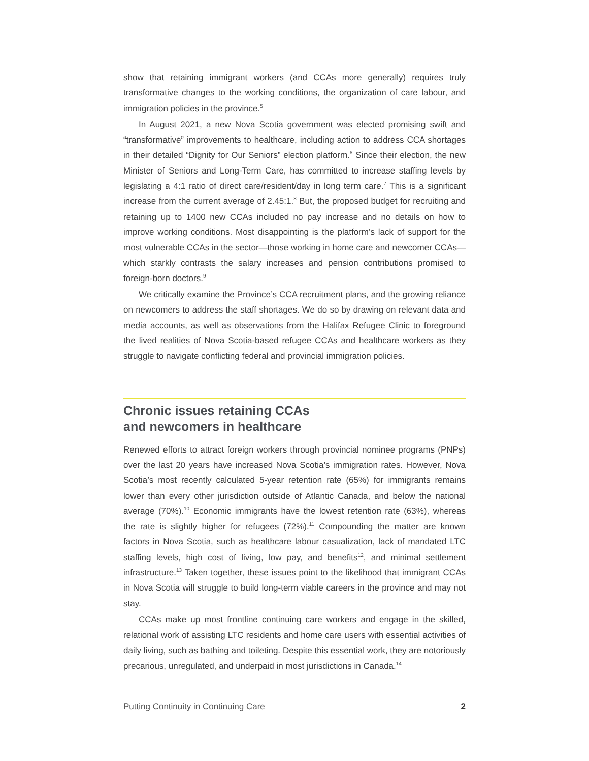show that retaining immigrant workers (and CCAs more generally) requires truly transformative changes to the working conditions, the organization of care labour, and immigration policies in the province.<sup>5</sup>
In August 2021, a new Nova Scotia government was elected promising swift and “transformative” improvements to healthcare, including action to address CCA shortages in their detailed “Dignity for Our Seniors” election platform.<sup>6</sup> Since their election, the new Minister of Seniors and Long-Term Care, has committed to increase staffing levels by legislating a 4:1 ratio of direct care/resident/day in long term care.<sup>7</sup> This is a significant increase from the current average of 2.45:1.<sup>8</sup> But, the proposed budget for recruiting and retaining up to 1400 new CCAs included no pay increase and no details on how to improve working conditions. Most disappointing is the platform’s lack of support for the most vulnerable CCAs in the sector—those working in home care and newcomer CCAs—which starkly contrasts the salary increases and pension contributions promised to foreign-born doctors.<sup>9</sup>
We critically examine the Province’s CCA recruitment plans, and the growing reliance on newcomers to address the staff shortages. We do so by drawing on relevant data and media accounts, as well as observations from the Halifax Refugee Clinic to foreground the lived realities of Nova Scotia-based refugee CCAs and healthcare workers as they struggle to navigate conflicting federal and provincial immigration policies.
Chronic issues retaining CCAs
and newcomers in healthcare
Renewed efforts to attract foreign workers through provincial nominee programs (PNPs) over the last 20 years have increased Nova Scotia’s immigration rates. However, Nova Scotia’s most recently calculated 5-year retention rate (65%) for immigrants remains lower than every other jurisdiction outside of Atlantic Canada, and below the national average (70%).<sup>10</sup> Economic immigrants have the lowest retention rate (63%), whereas the rate is slightly higher for refugees (72%).<sup>11</sup> Compounding the matter are known factors in Nova Scotia, such as healthcare labour casualization, lack of mandated LTC staffing levels, high cost of living, low pay, and benefits<sup>12</sup>, and minimal settlement infrastructure.<sup>13</sup> Taken together, these issues point to the likelihood that immigrant CCAs in Nova Scotia will struggle to build long-term viable careers in the province and may not stay.
CCAs make up most frontline continuing care workers and engage in the skilled, relational work of assisting LTC residents and home care users with essential activities of daily living, such as bathing and toileting. Despite this essential work, they are notoriously precarious, unregulated, and underpaid in most jurisdictions in Canada.<sup>14</sup>
Putting Continuity in Continuing Care 2